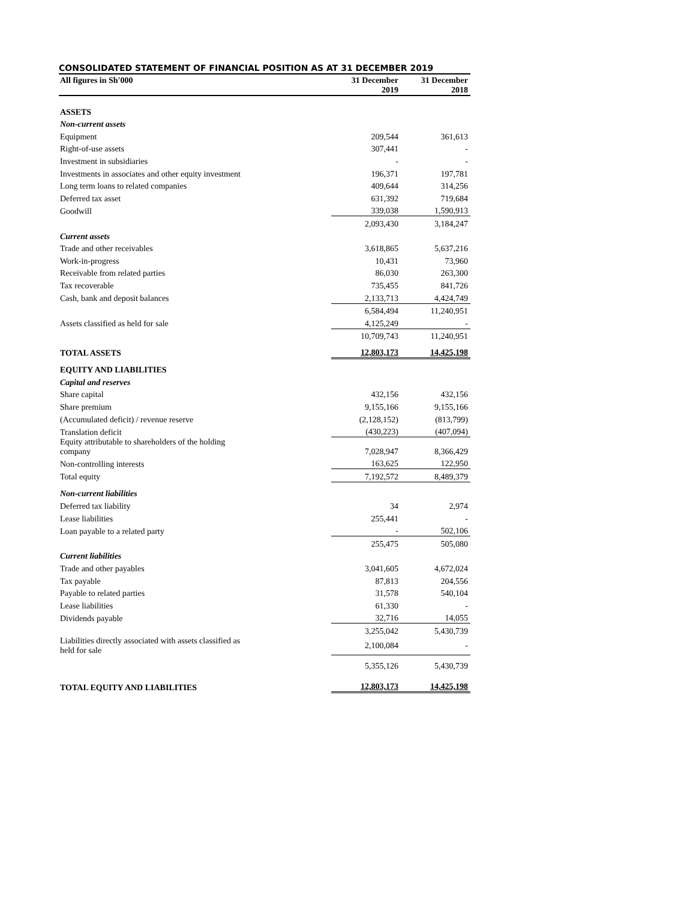CONSOLIDATED STATEMENT OF FINANCIAL POSITION AS AT 31 DECEMBER 2019
| All figures in Sh'000 | 31 December 2019 | 31 December 2018 |
| --- | --- | --- |
| ASSETS | | |
| Non-current assets | | |
| Equipment | 209,544 | 361,613 |
| Right-of-use assets | 307,441 | - |
| Investment in subsidiaries | - | - |
| Investments in associates and other equity investment | 196,371 | 197,781 |
| Long term loans to related companies | 409,644 | 314,256 |
| Deferred tax asset | 631,392 | 719,684 |
| Goodwill | 339,038 | 1,590,913 |
| | 2,093,430 | 3,184,247 |
| Current assets | | |
| Trade and other receivables | 3,618,865 | 5,637,216 |
| Work-in-progress | 10,431 | 73,960 |
| Receivable from related parties | 86,030 | 263,300 |
| Tax recoverable | 735,455 | 841,726 |
| Cash, bank and deposit balances | 2,133,713 | 4,424,749 |
| | 6,584,494 | 11,240,951 |
| Assets classified as held for sale | 4,125,249 | - |
| | 10,709,743 | 11,240,951 |
| TOTAL ASSETS | 12,803,173 | 14,425,198 |
| EQUITY AND LIABILITIES | | |
| Capital and reserves | | |
| Share capital | 432,156 | 432,156 |
| Share premium | 9,155,166 | 9,155,166 |
| (Accumulated deficit) / revenue reserve | (2,128,152) | (813,799) |
| Translation deficit | (430,223) | (407,094) |
| Equity attributable to shareholders of the holding company | 7,028,947 | 8,366,429 |
| Non-controlling interests | 163,625 | 122,950 |
| Total equity | 7,192,572 | 8,489,379 |
| Non-current liabilities | | |
| Deferred tax liability | 34 | 2,974 |
| Lease liabilities | 255,441 | - |
| Loan payable to a related party | - | 502,106 |
| | 255,475 | 505,080 |
| Current liabilities | | |
| Trade and other payables | 3,041,605 | 4,672,024 |
| Tax payable | 87,813 | 204,556 |
| Payable to related parties | 31,578 | 540,104 |
| Lease liabilities | 61,330 | - |
| Dividends payable | 32,716 | 14,055 |
| | 3,255,042 | 5,430,739 |
| Liabilities directly associated with assets classified as held for sale | 2,100,084 | - |
| | 5,355,126 | 5,430,739 |
| TOTAL EQUITY AND LIABILITIES | 12,803,173 | 14,425,198 |